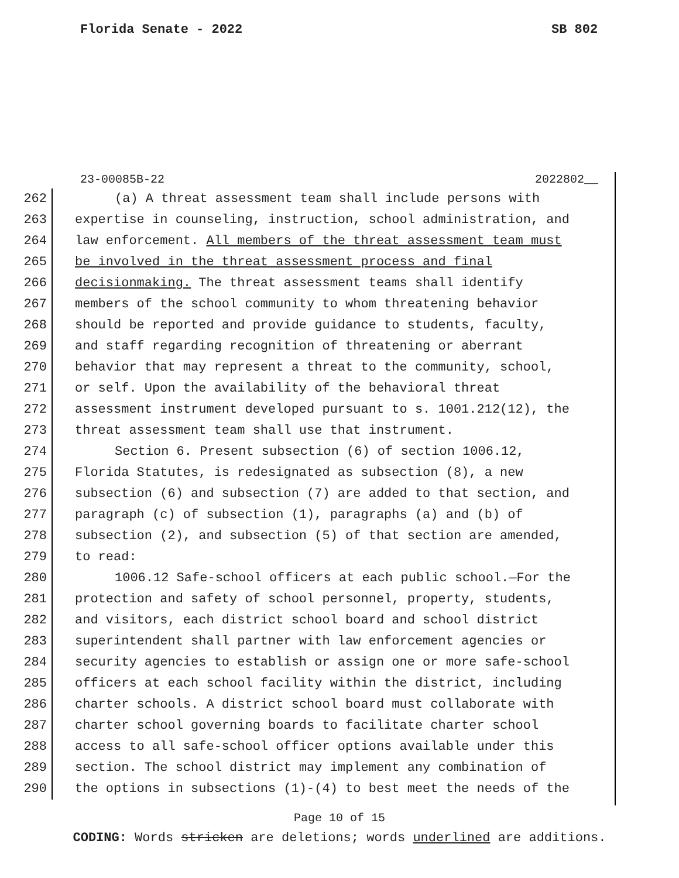Florida Senate - 2022 SB 802
23-00085B-22 2022802__
262 (a) A threat assessment team shall include persons with
263 expertise in counseling, instruction, school administration, and
264 law enforcement. All members of the threat assessment team must
265 be involved in the threat assessment process and final
266 decisionmaking. The threat assessment teams shall identify
267 members of the school community to whom threatening behavior
268 should be reported and provide guidance to students, faculty,
269 and staff regarding recognition of threatening or aberrant
270 behavior that may represent a threat to the community, school,
271 or self. Upon the availability of the behavioral threat
272 assessment instrument developed pursuant to s. 1001.212(12), the
273 threat assessment team shall use that instrument.
274 Section 6. Present subsection (6) of section 1006.12,
275 Florida Statutes, is redesignated as subsection (8), a new
276 subsection (6) and subsection (7) are added to that section, and
277 paragraph (c) of subsection (1), paragraphs (a) and (b) of
278 subsection (2), and subsection (5) of that section are amended,
279 to read:
280 1006.12 Safe-school officers at each public school.—For the
281 protection and safety of school personnel, property, students,
282 and visitors, each district school board and school district
283 superintendent shall partner with law enforcement agencies or
284 security agencies to establish or assign one or more safe-school
285 officers at each school facility within the district, including
286 charter schools. A district school board must collaborate with
287 charter school governing boards to facilitate charter school
288 access to all safe-school officer options available under this
289 section. The school district may implement any combination of
290 the options in subsections (1)-(4) to best meet the needs of the
Page 10 of 15
CODING: Words stricken are deletions; words underlined are additions.